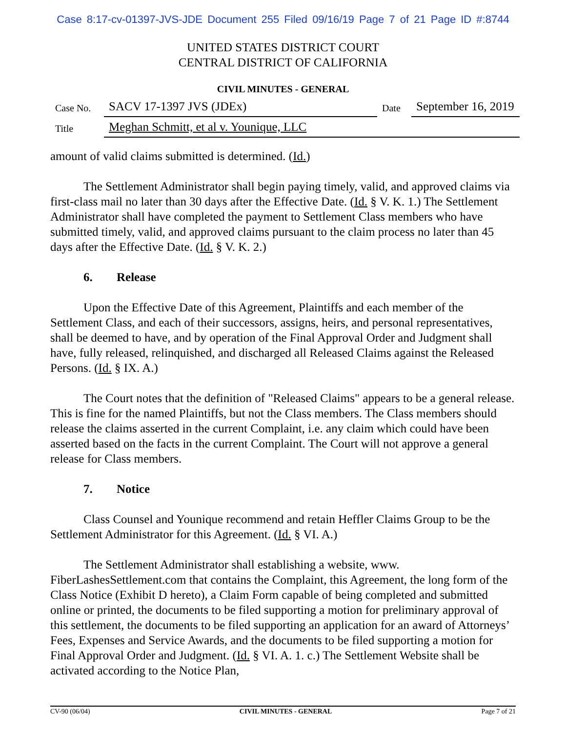Case 8:17-cv-01397-JVS-JDE Document 255 Filed 09/16/19 Page 7 of 21 Page ID #:8744
UNITED STATES DISTRICT COURT
CENTRAL DISTRICT OF CALIFORNIA
CIVIL MINUTES - GENERAL
| Case No. | SACV 17-1397 JVS (JDEx) | Date | September 16, 2019 |
| Title | Meghan Schmitt, et al v. Younique, LLC | | |
amount of valid claims submitted is determined. (Id.)
The Settlement Administrator shall begin paying timely, valid, and approved claims via first-class mail no later than 30 days after the Effective Date. (Id. § V. K. 1.) The Settlement Administrator shall have completed the payment to Settlement Class members who have submitted timely, valid, and approved claims pursuant to the claim process no later than 45 days after the Effective Date. (Id. § V. K. 2.)
6. Release
Upon the Effective Date of this Agreement, Plaintiffs and each member of the Settlement Class, and each of their successors, assigns, heirs, and personal representatives, shall be deemed to have, and by operation of the Final Approval Order and Judgment shall have, fully released, relinquished, and discharged all Released Claims against the Released Persons. (Id. § IX. A.)
The Court notes that the definition of "Released Claims" appears to be a general release. This is fine for the named Plaintiffs, but not the Class members. The Class members should release the claims asserted in the current Complaint, i.e. any claim which could have been asserted based on the facts in the current Complaint. The Court will not approve a general release for Class members.
7. Notice
Class Counsel and Younique recommend and retain Heffler Claims Group to be the Settlement Administrator for this Agreement. (Id. § VI. A.)
The Settlement Administrator shall establishing a website, www. FiberLashesSettlement.com that contains the Complaint, this Agreement, the long form of the Class Notice (Exhibit D hereto), a Claim Form capable of being completed and submitted online or printed, the documents to be filed supporting a motion for preliminary approval of this settlement, the documents to be filed supporting an application for an award of Attorneys’ Fees, Expenses and Service Awards, and the documents to be filed supporting a motion for Final Approval Order and Judgment. (Id. § VI. A. 1. c.) The Settlement Website shall be activated according to the Notice Plan,
CV-90 (06/04) CIVIL MINUTES - GENERAL Page 7 of 21